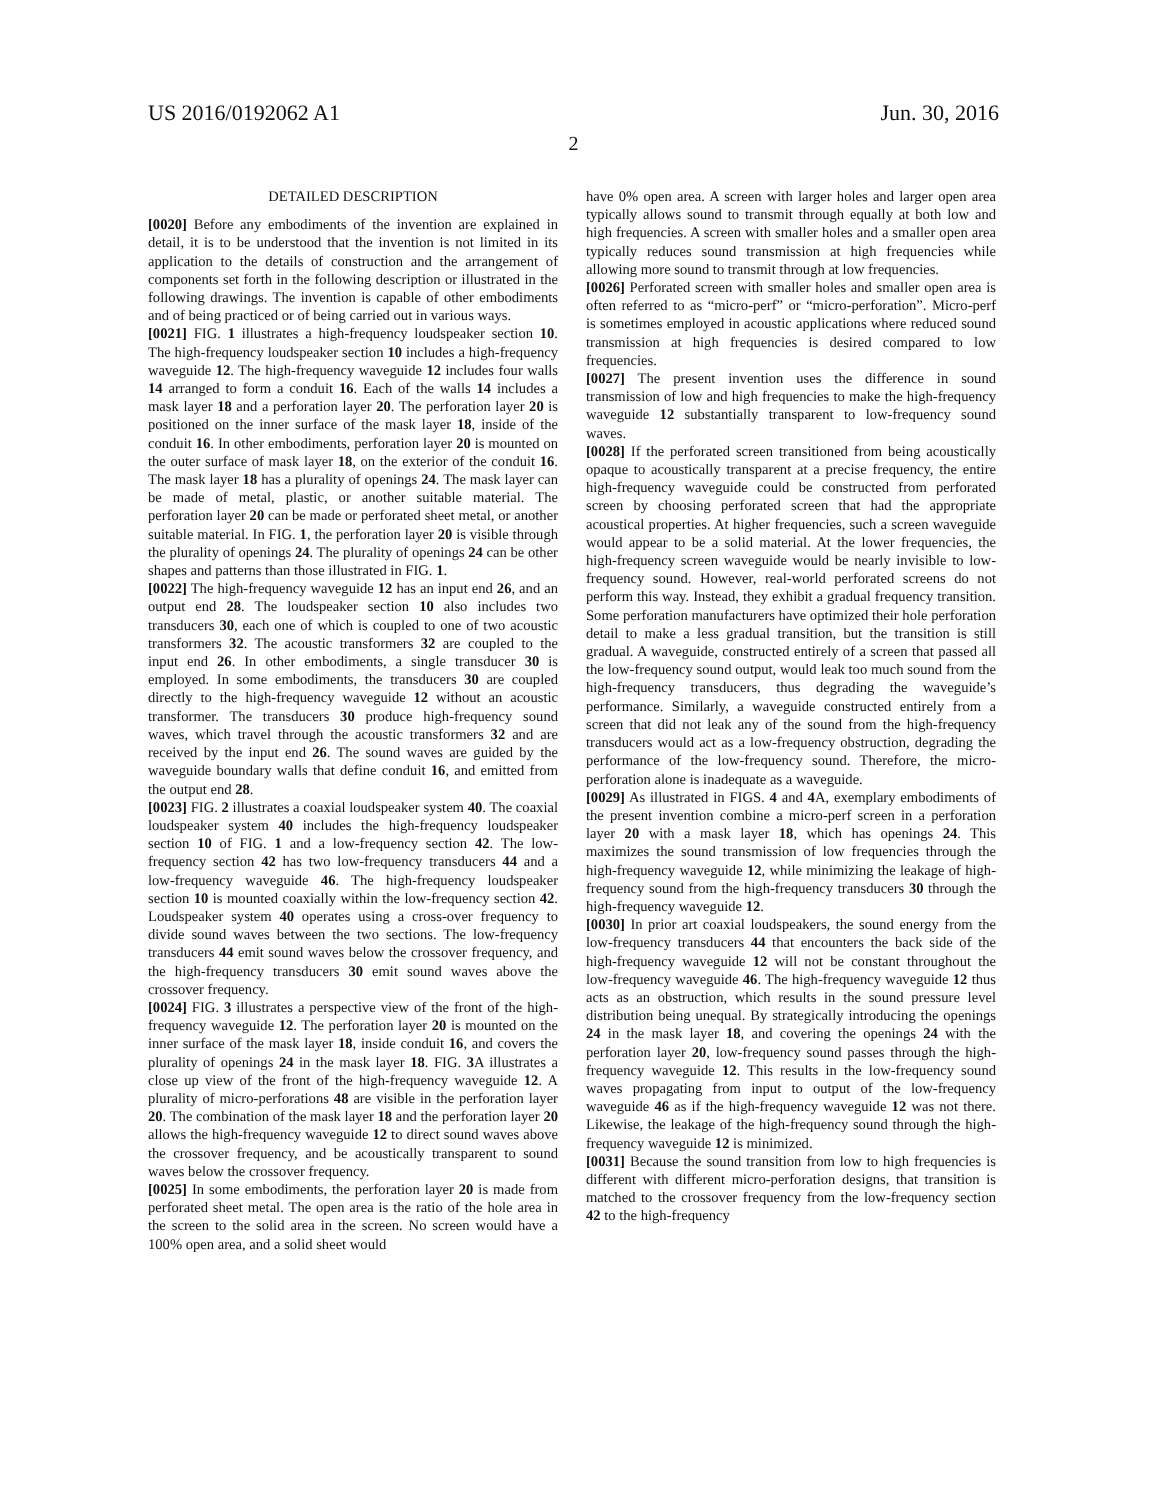US 2016/0192062 A1 Jun. 30, 2016
2
DETAILED DESCRIPTION
[0020] Before any embodiments of the invention are explained in detail, it is to be understood that the invention is not limited in its application to the details of construction and the arrangement of components set forth in the following description or illustrated in the following drawings. The invention is capable of other embodiments and of being practiced or of being carried out in various ways.
[0021] FIG. 1 illustrates a high-frequency loudspeaker section 10. The high-frequency loudspeaker section 10 includes a high-frequency waveguide 12. The high-frequency waveguide 12 includes four walls 14 arranged to form a conduit 16. Each of the walls 14 includes a mask layer 18 and a perforation layer 20. The perforation layer 20 is positioned on the inner surface of the mask layer 18, inside of the conduit 16. In other embodiments, perforation layer 20 is mounted on the outer surface of mask layer 18, on the exterior of the conduit 16. The mask layer 18 has a plurality of openings 24. The mask layer can be made of metal, plastic, or another suitable material. The perforation layer 20 can be made or perforated sheet metal, or another suitable material. In FIG. 1, the perforation layer 20 is visible through the plurality of openings 24. The plurality of openings 24 can be other shapes and patterns than those illustrated in FIG. 1.
[0022] The high-frequency waveguide 12 has an input end 26, and an output end 28. The loudspeaker section 10 also includes two transducers 30, each one of which is coupled to one of two acoustic transformers 32. The acoustic transformers 32 are coupled to the input end 26. In other embodiments, a single transducer 30 is employed. In some embodiments, the transducers 30 are coupled directly to the high-frequency waveguide 12 without an acoustic transformer. The transducers 30 produce high-frequency sound waves, which travel through the acoustic transformers 32 and are received by the input end 26. The sound waves are guided by the waveguide boundary walls that define conduit 16, and emitted from the output end 28.
[0023] FIG. 2 illustrates a coaxial loudspeaker system 40. The coaxial loudspeaker system 40 includes the high-frequency loudspeaker section 10 of FIG. 1 and a low-frequency section 42. The low-frequency section 42 has two low-frequency transducers 44 and a low-frequency waveguide 46. The high-frequency loudspeaker section 10 is mounted coaxially within the low-frequency section 42. Loudspeaker system 40 operates using a cross-over frequency to divide sound waves between the two sections. The low-frequency transducers 44 emit sound waves below the crossover frequency, and the high-frequency transducers 30 emit sound waves above the crossover frequency.
[0024] FIG. 3 illustrates a perspective view of the front of the high-frequency waveguide 12. The perforation layer 20 is mounted on the inner surface of the mask layer 18, inside conduit 16, and covers the plurality of openings 24 in the mask layer 18. FIG. 3 A illustrates a close up view of the front of the high-frequency waveguide 12. A plurality of micro-perforations 48 are visible in the perforation layer 20. The combination of the mask layer 18 and the perforation layer 20 allows the high-frequency waveguide 12 to direct sound waves above the crossover frequency, and be acoustically transparent to sound waves below the crossover frequency.
[0025] In some embodiments, the perforation layer 20 is made from perforated sheet metal. The open area is the ratio of the hole area in the screen to the solid area in the screen. No screen would have a 100% open area, and a solid sheet would
have 0% open area. A screen with larger holes and larger open area typically allows sound to transmit through equally at both low and high frequencies. A screen with smaller holes and a smaller open area typically reduces sound transmission at high frequencies while allowing more sound to transmit through at low frequencies.
[0026] Perforated screen with smaller holes and smaller open area is often referred to as “micro-perf” or “micro-perforation”. Micro-perf is sometimes employed in acoustic applications where reduced sound transmission at high frequencies is desired compared to low frequencies.
[0027] The present invention uses the difference in sound transmission of low and high frequencies to make the high-frequency waveguide 12 substantially transparent to low-frequency sound waves.
[0028] If the perforated screen transitioned from being acoustically opaque to acoustically transparent at a precise frequency, the entire high-frequency waveguide could be constructed from perforated screen by choosing perforated screen that had the appropriate acoustical properties. At higher frequencies, such a screen waveguide would appear to be a solid material. At the lower frequencies, the high-frequency screen waveguide would be nearly invisible to low-frequency sound. However, real-world perforated screens do not perform this way. Instead, they exhibit a gradual frequency transition. Some perforation manufacturers have optimized their hole perforation detail to make a less gradual transition, but the transition is still gradual. A waveguide, constructed entirely of a screen that passed all the low-frequency sound output, would leak too much sound from the high-frequency transducers, thus degrading the waveguide’s performance. Similarly, a waveguide constructed entirely from a screen that did not leak any of the sound from the high-frequency transducers would act as a low-frequency obstruction, degrading the performance of the low-frequency sound. Therefore, the micro-perforation alone is inadequate as a waveguide.
[0029] As illustrated in FIGS. 4 and 4 A, exemplary embodiments of the present invention combine a micro-perf screen in a perforation layer 20 with a mask layer 18, which has openings 24. This maximizes the sound transmission of low frequencies through the high-frequency waveguide 12, while minimizing the leakage of high-frequency sound from the high-frequency transducers 30 through the high-frequency waveguide 12.
[0030] In prior art coaxial loudspeakers, the sound energy from the low-frequency transducers 44 that encounters the back side of the high-frequency waveguide 12 will not be constant throughout the low-frequency waveguide 46. The high-frequency waveguide 12 thus acts as an obstruction, which results in the sound pressure level distribution being unequal. By strategically introducing the openings 24 in the mask layer 18, and covering the openings 24 with the perforation layer 20, low-frequency sound passes through the high-frequency waveguide 12. This results in the low-frequency sound waves propagating from input to output of the low-frequency waveguide 46 as if the high-frequency waveguide 12 was not there. Likewise, the leakage of the high-frequency sound through the high-frequency waveguide 12 is minimized.
[0031] Because the sound transition from low to high frequencies is different with different micro-perforation designs, that transition is matched to the crossover frequency from the low-frequency section 42 to the high-frequency